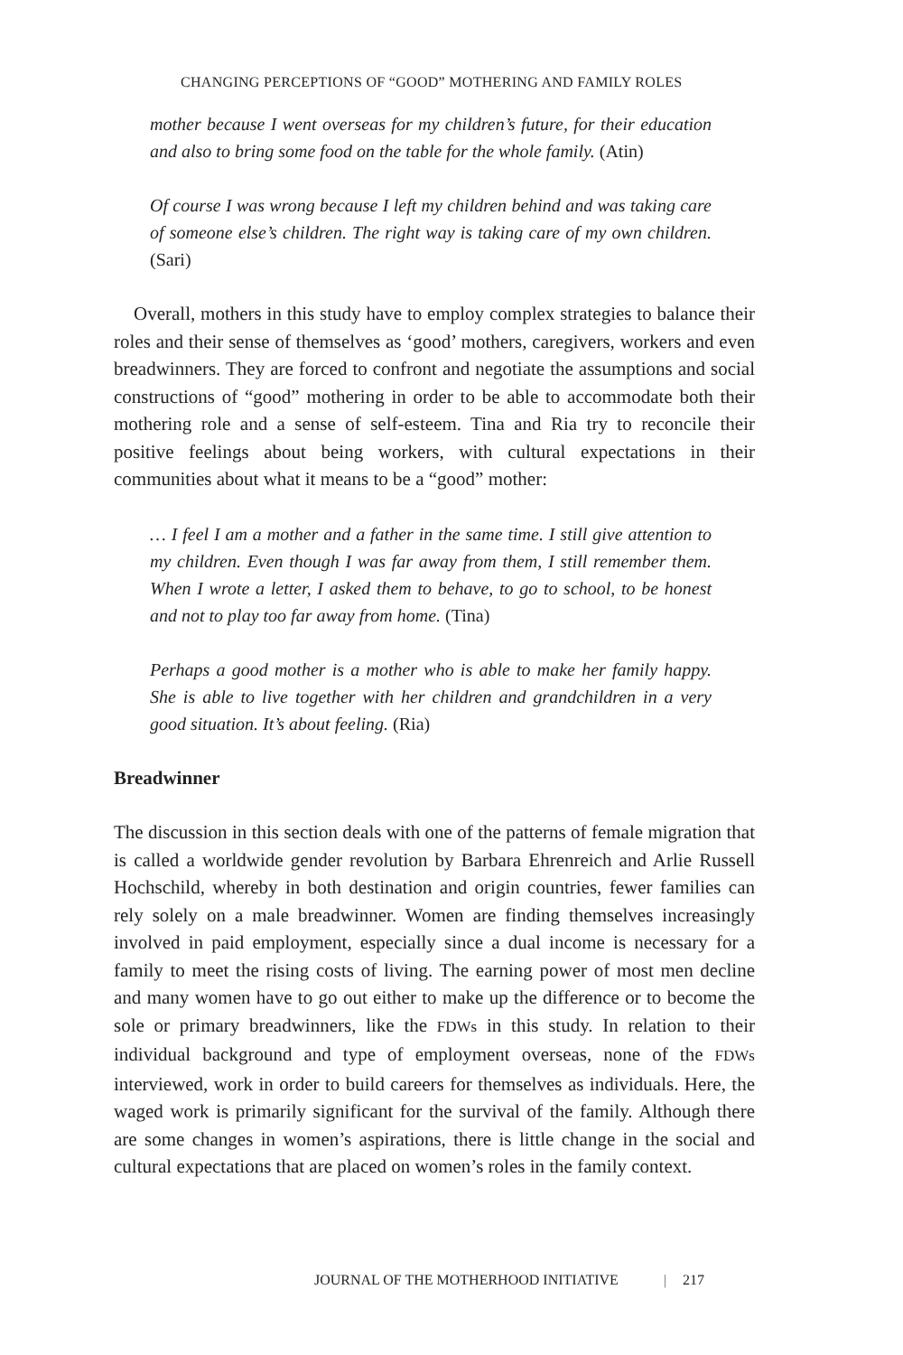CHANGING PERCEPTIONS OF “GOOD” MOTHERING AND FAMILY ROLES
mother because I went overseas for my children’s future, for their education and also to bring some food on the table for the whole family. (Atin)
Of course I was wrong because I left my children behind and was taking care of someone else’s children. The right way is taking care of my own children. (Sari)
Overall, mothers in this study have to employ complex strategies to balance their roles and their sense of themselves as ‘good’ mothers, caregivers, workers and even breadwinners. They are forced to confront and negotiate the assumptions and social constructions of “good” mothering in order to be able to accommodate both their mothering role and a sense of self-esteem. Tina and Ria try to reconcile their positive feelings about being workers, with cultural expectations in their communities about what it means to be a “good” mother:
… I feel I am a mother and a father in the same time. I still give attention to my children. Even though I was far away from them, I still remember them. When I wrote a letter, I asked them to behave, to go to school, to be honest and not to play too far away from home. (Tina)
Perhaps a good mother is a mother who is able to make her family happy. She is able to live together with her children and grandchildren in a very good situation. It’s about feeling. (Ria)
Breadwinner
The discussion in this section deals with one of the patterns of female migration that is called a worldwide gender revolution by Barbara Ehrenreich and Arlie Russell Hochschild, whereby in both destination and origin countries, fewer families can rely solely on a male breadwinner. Women are finding themselves increasingly involved in paid employment, especially since a dual income is necessary for a family to meet the rising costs of living. The earning power of most men decline and many women have to go out either to make up the difference or to become the sole or primary breadwinners, like the FDWs in this study. In relation to their individual background and type of employment overseas, none of the FDWs interviewed, work in order to build careers for themselves as individuals. Here, the waged work is primarily significant for the survival of the family. Although there are some changes in women’s aspirations, there is little change in the social and cultural expectations that are placed on women’s roles in the family context.
JOURNAL OF THE MOTHERHOOD INITIATIVE | 217